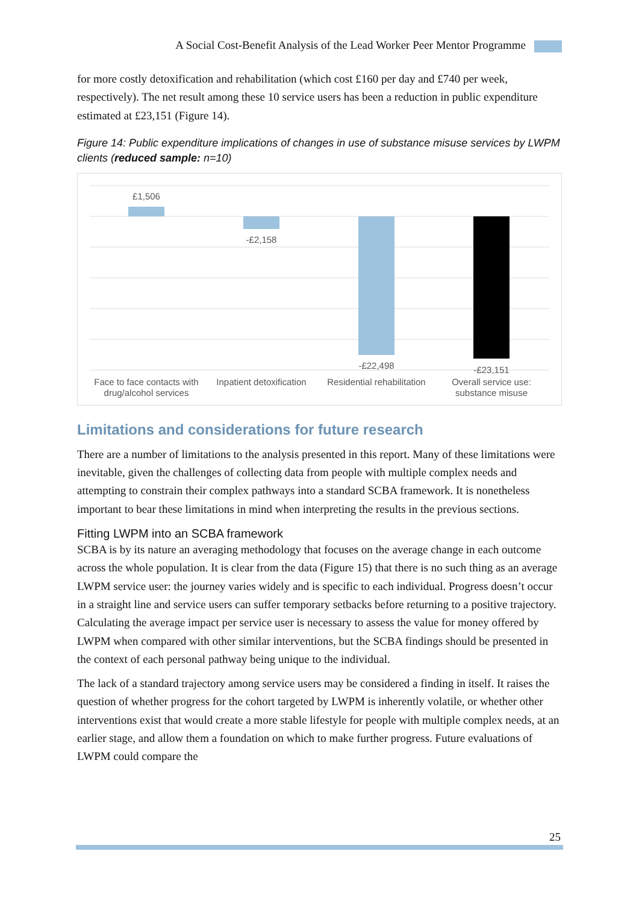A Social Cost-Benefit Analysis of the Lead Worker Peer Mentor Programme
for more costly detoxification and rehabilitation (which cost £160 per day and £740 per week, respectively). The net result among these 10 service users has been a reduction in public expenditure estimated at £23,151 (Figure 14).
Figure 14: Public expenditure implications of changes in use of substance misuse services by LWPM clients (reduced sample: n=10)
£1,506
-£2,158
-£22,498
-£23,151
Face to face contacts with
drug/alcohol services
Inpatient detoxification
Residential rehabilitation
Overall service use:
substance misuse
Limitations and considerations for future research
There are a number of limitations to the analysis presented in this report. Many of these limitations were inevitable, given the challenges of collecting data from people with multiple complex needs and attempting to constrain their complex pathways into a standard SCBA framework. It is nonetheless important to bear these limitations in mind when interpreting the results in the previous sections.
Fitting LWPM into an SCBA framework
SCBA is by its nature an averaging methodology that focuses on the average change in each outcome across the whole population. It is clear from the data (Figure 15) that there is no such thing as an average LWPM service user: the journey varies widely and is specific to each individual. Progress doesn’t occur in a straight line and service users can suffer temporary setbacks before returning to a positive trajectory. Calculating the average impact per service user is necessary to assess the value for money offered by LWPM when compared with other similar interventions, but the SCBA findings should be presented in the context of each personal pathway being unique to the individual.
The lack of a standard trajectory among service users may be considered a finding in itself. It raises the question of whether progress for the cohort targeted by LWPM is inherently volatile, or whether other interventions exist that would create a more stable lifestyle for people with multiple complex needs, at an earlier stage, and allow them a foundation on which to make further progress. Future evaluations of LWPM could compare the
25